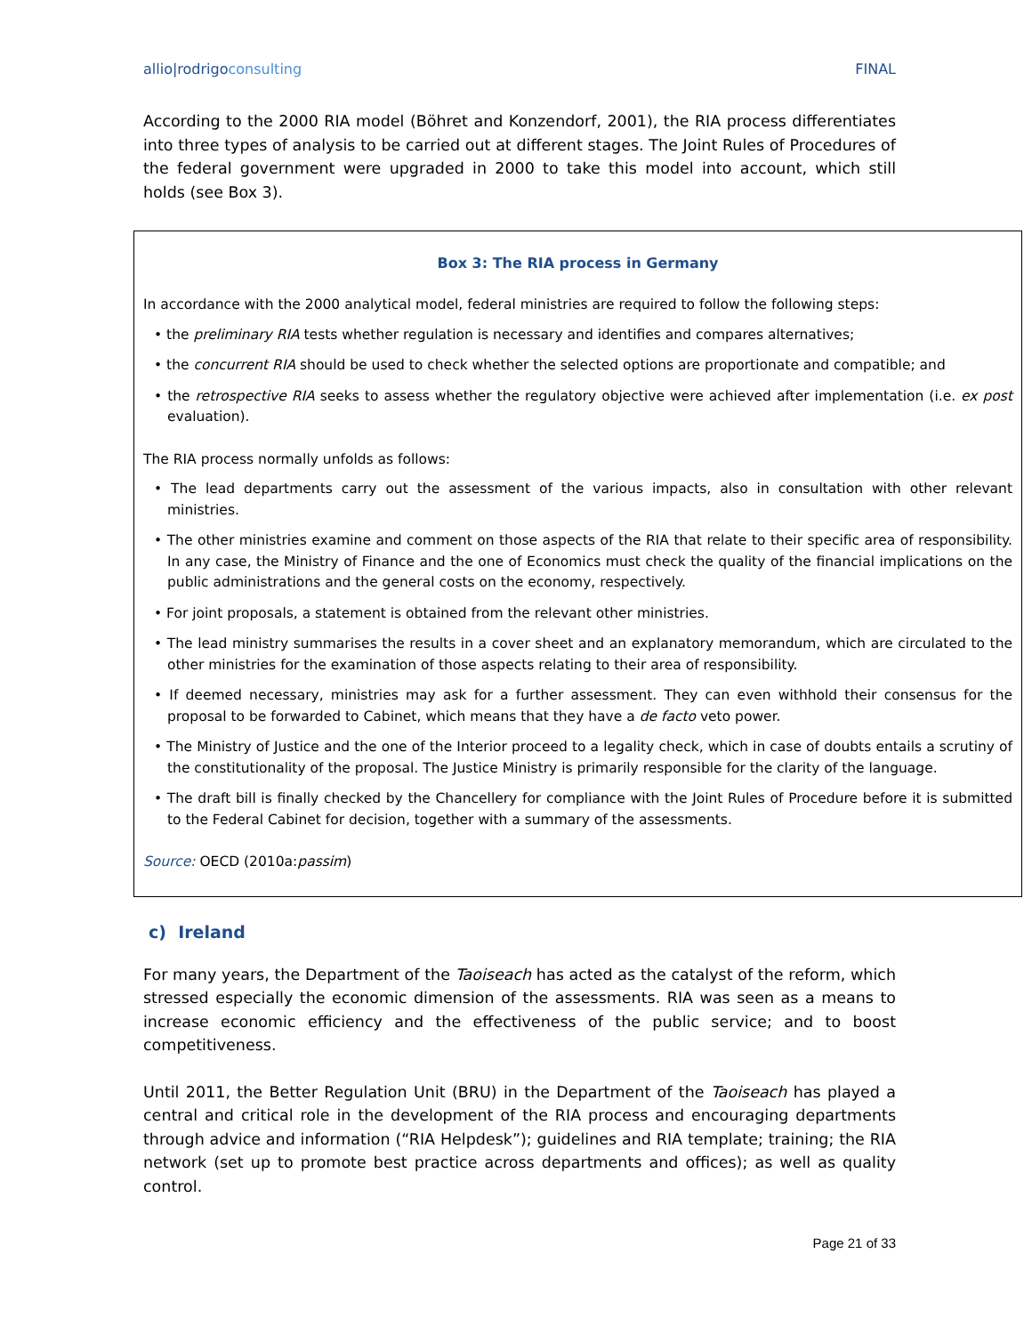allio|rodrigoconsulting FINAL
According to the 2000 RIA model (Böhret and Konzendorf, 2001), the RIA process differentiates into three types of analysis to be carried out at different stages. The Joint Rules of Procedures of the federal government were upgraded in 2000 to take this model into account, which still holds (see Box 3).
Box 3: The RIA process in Germany
In accordance with the 2000 analytical model, federal ministries are required to follow the following steps:
• the preliminary RIA tests whether regulation is necessary and identifies and compares alternatives;
• the concurrent RIA should be used to check whether the selected options are proportionate and compatible; and
• the retrospective RIA seeks to assess whether the regulatory objective were achieved after implementation (i.e. ex post evaluation).
The RIA process normally unfolds as follows:
• The lead departments carry out the assessment of the various impacts, also in consultation with other relevant ministries.
• The other ministries examine and comment on those aspects of the RIA that relate to their specific area of responsibility. In any case, the Ministry of Finance and the one of Economics must check the quality of the financial implications on the public administrations and the general costs on the economy, respectively.
• For joint proposals, a statement is obtained from the relevant other ministries.
• The lead ministry summarises the results in a cover sheet and an explanatory memorandum, which are circulated to the other ministries for the examination of those aspects relating to their area of responsibility.
• If deemed necessary, ministries may ask for a further assessment. They can even withhold their consensus for the proposal to be forwarded to Cabinet, which means that they have a de facto veto power.
• The Ministry of Justice and the one of the Interior proceed to a legality check, which in case of doubts entails a scrutiny of the constitutionality of the proposal. The Justice Ministry is primarily responsible for the clarity of the language.
• The draft bill is finally checked by the Chancellery for compliance with the Joint Rules of Procedure before it is submitted to the Federal Cabinet for decision, together with a summary of the assessments.
Source: OECD (2010a:passim)
c) Ireland
For many years, the Department of the Taoiseach has acted as the catalyst of the reform, which stressed especially the economic dimension of the assessments. RIA was seen as a means to increase economic efficiency and the effectiveness of the public service; and to boost competitiveness.
Until 2011, the Better Regulation Unit (BRU) in the Department of the Taoiseach has played a central and critical role in the development of the RIA process and encouraging departments through advice and information (“RIA Helpdesk”); guidelines and RIA template; training; the RIA network (set up to promote best practice across departments and offices); as well as quality control.
Page 21 of 33